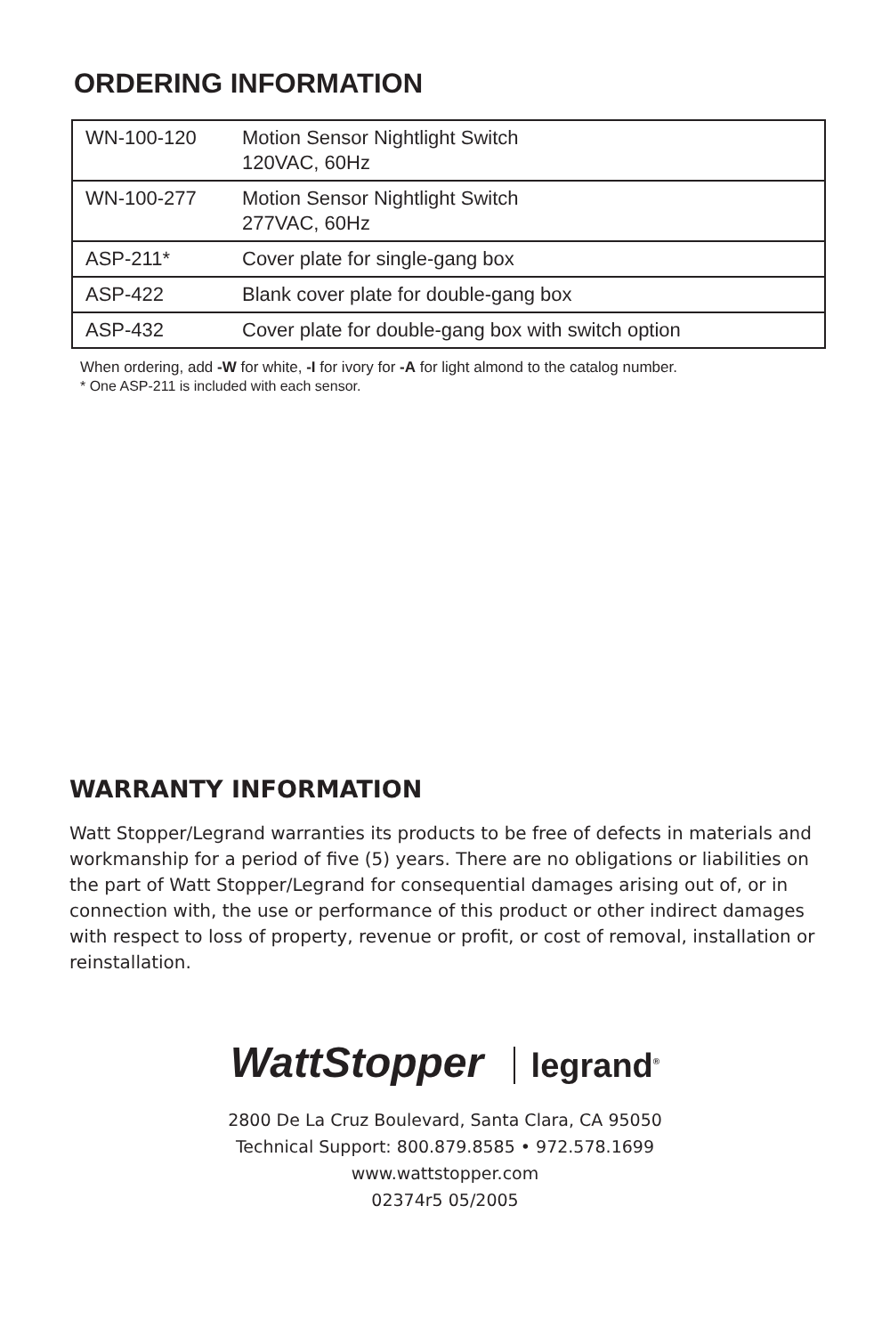ORDERING INFORMATION
| WN-100-120 | Motion Sensor Nightlight Switch 120VAC, 60Hz |
| WN-100-277 | Motion Sensor Nightlight Switch 277VAC, 60Hz |
| ASP-211* | Cover plate for single-gang box |
| ASP-422 | Blank cover plate for double-gang box |
| ASP-432 | Cover plate for double-gang box with switch option |
When ordering, add -W for white, -I for ivory for -A for light almond to the catalog number.
* One ASP-211 is included with each sensor.
WARRANTY INFORMATION
Watt Stopper/Legrand warranties its products to be free of defects in materials and workmanship for a period of five (5) years. There are no obligations or liabilities on the part of Watt Stopper/Legrand for consequential damages arising out of, or in connection with, the use or performance of this product or other indirect damages with respect to loss of property, revenue or profit, or cost of removal, installation or reinstallation.
WattStopper legrand<sup>®</sup>
2800 De La Cruz Boulevard, Santa Clara, CA 95050
Technical Support: 800.879.8585 • 972.578.1699
www.wattstopper.com
02374r5 05/2005